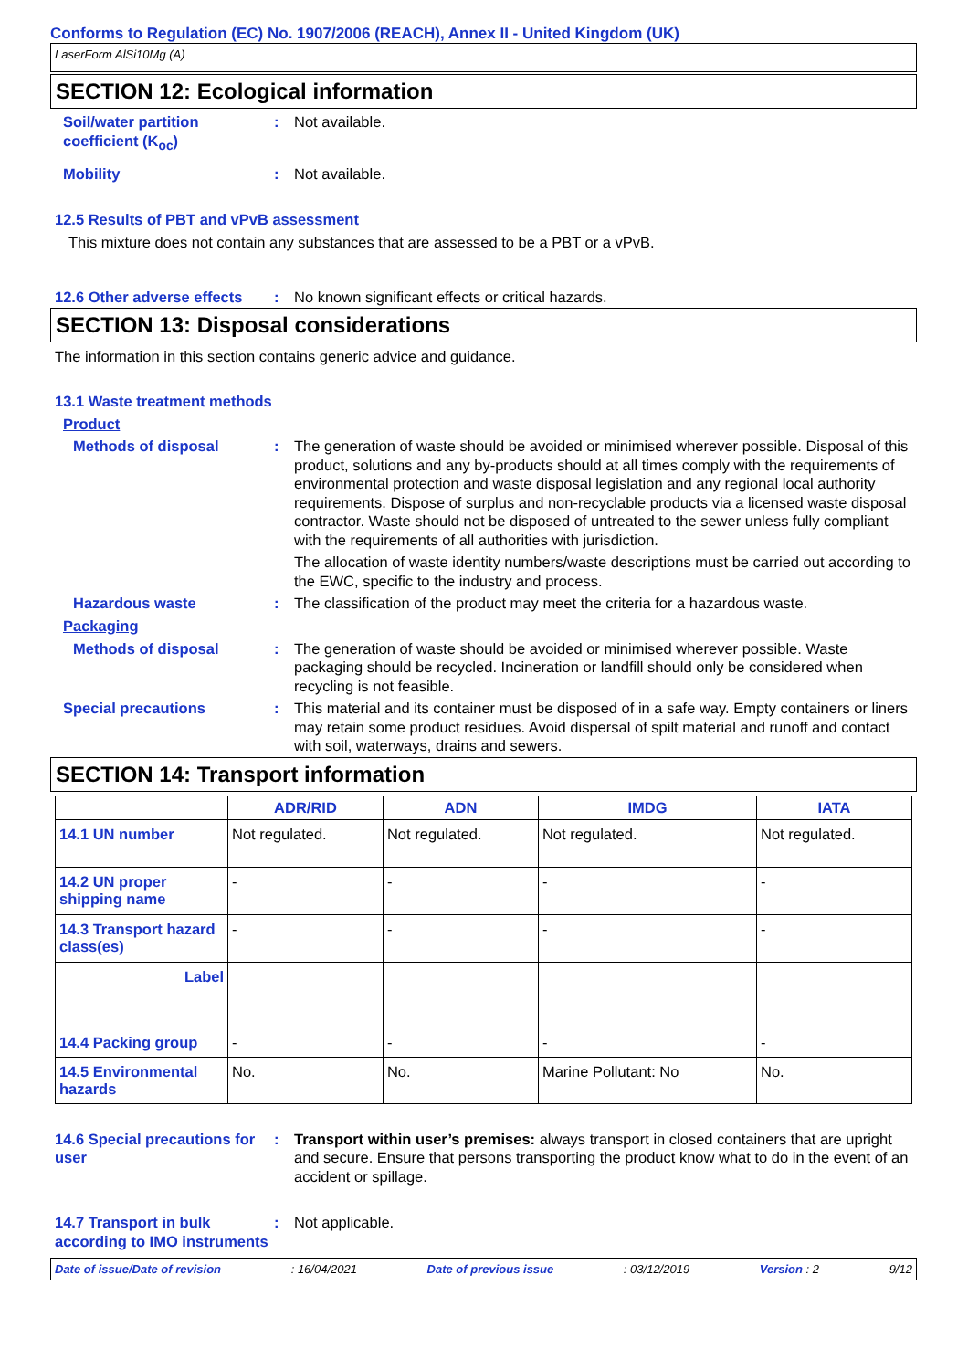Conforms to Regulation (EC) No. 1907/2006 (REACH), Annex II - United Kingdom (UK)
LaserForm AlSi10Mg (A)
SECTION 12: Ecological information
Soil/water partition coefficient (K<sub>oc</sub>)
: Not available.
Mobility : Not available.
12.5 Results of PBT and vPvB assessment
This mixture does not contain any substances that are assessed to be a PBT or a vPvB.
12.6 Other adverse effects
: No known significant effects or critical hazards.
SECTION 13: Disposal considerations
The information in this section contains generic advice and guidance.
13.1 Waste treatment methods
Product
Methods of disposal : The generation of waste should be avoided or minimised wherever possible. Disposal of this product, solutions and any by-products should at all times comply with the requirements of environmental protection and waste disposal legislation and any regional local authority requirements. Dispose of surplus and non-recyclable products via a licensed waste disposal contractor. Waste should not be disposed of untreated to the sewer unless fully compliant with the requirements of all authorities with jurisdiction.
The allocation of waste identity numbers/waste descriptions must be carried out according to the EWC, specific to the industry and process.
Hazardous waste : The classification of the product may meet the criteria for a hazardous waste.
Packaging
Methods of disposal : The generation of waste should be avoided or minimised wherever possible. Waste packaging should be recycled. Incineration or landfill should only be considered when recycling is not feasible.
Special precautions : This material and its container must be disposed of in a safe way. Empty containers or liners may retain some product residues. Avoid dispersal of spilt material and runoff and contact with soil, waterways, drains and sewers.
SECTION 14: Transport information
| | ADR/RID | ADN | IMDG | IATA |
| --- | --- | --- | --- | --- |
| 14.1 UN number | Not regulated. | Not regulated. | Not regulated. | Not regulated. |
| 14.2 UN proper shipping name | - | - | - | - |
| 14.3 Transport hazard class(es) | - | - | - | - |
| Label | | | | |
| 14.4 Packing group | - | - | - | - |
| 14.5 Environmental hazards | No. | No. | Marine Pollutant: No | No. |
14.6 Special precautions for user
: Transport within user’s premises: always transport in closed containers that are upright and secure. Ensure that persons transporting the product know what to do in the event of an accident or spillage.
14.7 Transport in bulk according to IMO instruments
: Not applicable.
Date of issue/Date of revision: 16/04/2021 Date of previous issue: 03/12/2019 Version : 2 9/12